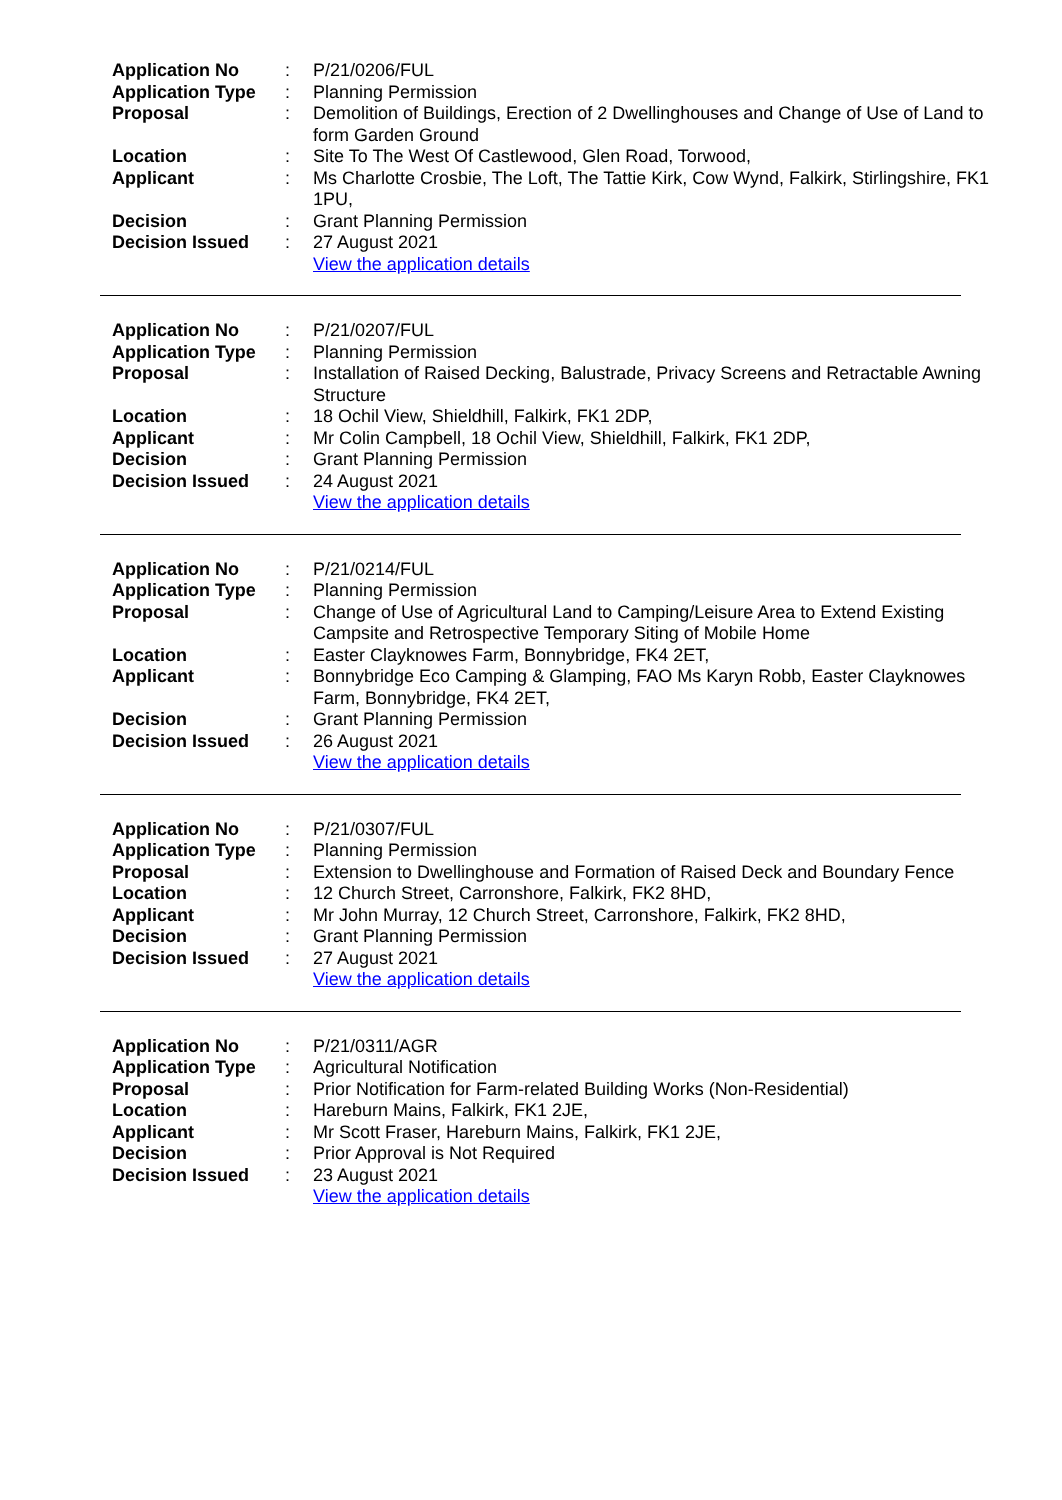| Application No | : | P/21/0206/FUL |
| Application Type | : | Planning Permission |
| Proposal | : | Demolition of Buildings, Erection of 2 Dwellinghouses and Change of Use of Land to form Garden Ground |
| Location | : | Site To The West Of Castlewood, Glen Road, Torwood, |
| Applicant | : | Ms Charlotte Crosbie, The Loft, The Tattie Kirk, Cow Wynd, Falkirk, Stirlingshire, FK1 1PU, |
| Decision | : | Grant Planning Permission |
| Decision Issued | : | 27 August 2021 |
| | | View the application details |
| Application No | : | P/21/0207/FUL |
| Application Type | : | Planning Permission |
| Proposal | : | Installation of Raised Decking, Balustrade, Privacy Screens and Retractable Awning Structure |
| Location | : | 18 Ochil View, Shieldhill, Falkirk, FK1 2DP, |
| Applicant | : | Mr Colin Campbell, 18 Ochil View, Shieldhill, Falkirk, FK1 2DP, |
| Decision | : | Grant Planning Permission |
| Decision Issued | : | 24 August 2021 |
| | | View the application details |
| Application No | : | P/21/0214/FUL |
| Application Type | : | Planning Permission |
| Proposal | : | Change of Use of Agricultural Land to Camping/Leisure Area to Extend Existing Campsite and Retrospective Temporary Siting of Mobile Home |
| Location | : | Easter Clayknowes Farm, Bonnybridge, FK4 2ET, |
| Applicant | : | Bonnybridge Eco Camping & Glamping, FAO Ms Karyn Robb, Easter Clayknowes Farm, Bonnybridge, FK4 2ET, |
| Decision | : | Grant Planning Permission |
| Decision Issued | : | 26 August 2021 |
| | | View the application details |
| Application No | : | P/21/0307/FUL |
| Application Type | : | Planning Permission |
| Proposal | : | Extension to Dwellinghouse and Formation of Raised Deck and Boundary Fence |
| Location | : | 12 Church Street, Carronshore, Falkirk, FK2 8HD, |
| Applicant | : | Mr John Murray, 12 Church Street, Carronshore, Falkirk, FK2 8HD, |
| Decision | : | Grant Planning Permission |
| Decision Issued | : | 27 August 2021 |
| | | View the application details |
| Application No | : | P/21/0311/AGR |
| Application Type | : | Agricultural Notification |
| Proposal | : | Prior Notification for Farm-related Building Works (Non-Residential) |
| Location | : | Hareburn Mains, Falkirk, FK1 2JE, |
| Applicant | : | Mr Scott Fraser, Hareburn Mains, Falkirk, FK1 2JE, |
| Decision | : | Prior Approval is Not Required |
| Decision Issued | : | 23 August 2021 |
| | | View the application details |